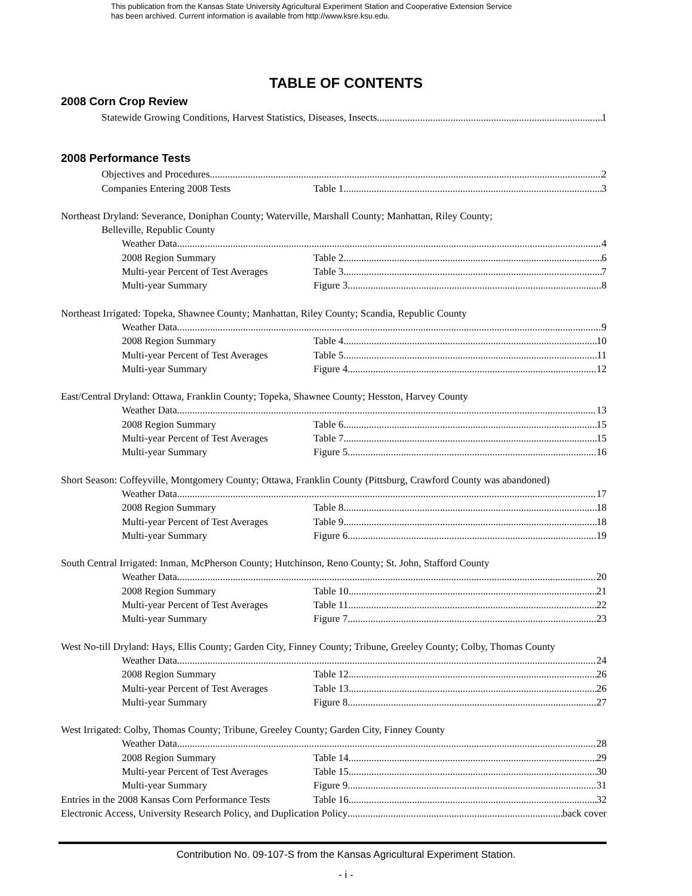This publication from the Kansas State University Agricultural Experiment Station and Cooperative Extension Service
has been archived. Current information is available from http://www.ksre.ksu.edu.
TABLE OF CONTENTS
2008 Corn Crop Review
Statewide Growing Conditions, Harvest Statistics, Diseases, Insects 1
2008 Performance Tests
Objectives and Procedures 2
Companies Entering 2008 Tests Table 1 3
Northeast Dryland: Severance, Doniphan County; Waterville, Marshall County; Manhattan, Riley County;
Belleville, Republic County
Weather Data 4
2008 Region Summary Table 2 6
Multi-year Percent of Test Averages Table 3 7
Multi-year Summary Figure 3 8
Northeast Irrigated: Topeka, Shawnee County; Manhattan, Riley County; Scandia, Republic County
Weather Data 9
2008 Region Summary Table 4 10
Multi-year Percent of Test Averages Table 5 11
Multi-year Summary Figure 4 12
East/Central Dryland: Ottawa, Franklin County; Topeka, Shawnee County; Hesston, Harvey County
Weather Data 13
2008 Region Summary Table 6 15
Multi-year Percent of Test Averages Table 7 15
Multi-year Summary Figure 5 16
Short Season: Coffeyville, Montgomery County; Ottawa, Franklin County (Pittsburg, Crawford County was abandoned)
Weather Data 17
2008 Region Summary Table 8 18
Multi-year Percent of Test Averages Table 9 18
Multi-year Summary Figure 6 19
South Central Irrigated: Inman, McPherson County; Hutchinson, Reno County; St. John, Stafford County
Weather Data 20
2008 Region Summary Table 10 21
Multi-year Percent of Test Averages Table 11 22
Multi-year Summary Figure 7 23
West No-till Dryland: Hays, Ellis County; Garden City, Finney County; Tribune, Greeley County; Colby, Thomas County
Weather Data 24
2008 Region Summary Table 12 26
Multi-year Percent of Test Averages Table 13 26
Multi-year Summary Figure 8 27
West Irrigated: Colby, Thomas County; Tribune, Greeley County; Garden City, Finney County
Weather Data 28
2008 Region Summary Table 14 29
Multi-year Percent of Test Averages Table 15 30
Multi-year Summary Figure 9 31
Entries in the 2008 Kansas Corn Performance Tests Table 16 32
Electronic Access, University Research Policy, and Duplication Policy back cover
Contribution No. 09-107-S from the Kansas Agricultural Experiment Station.
- i -